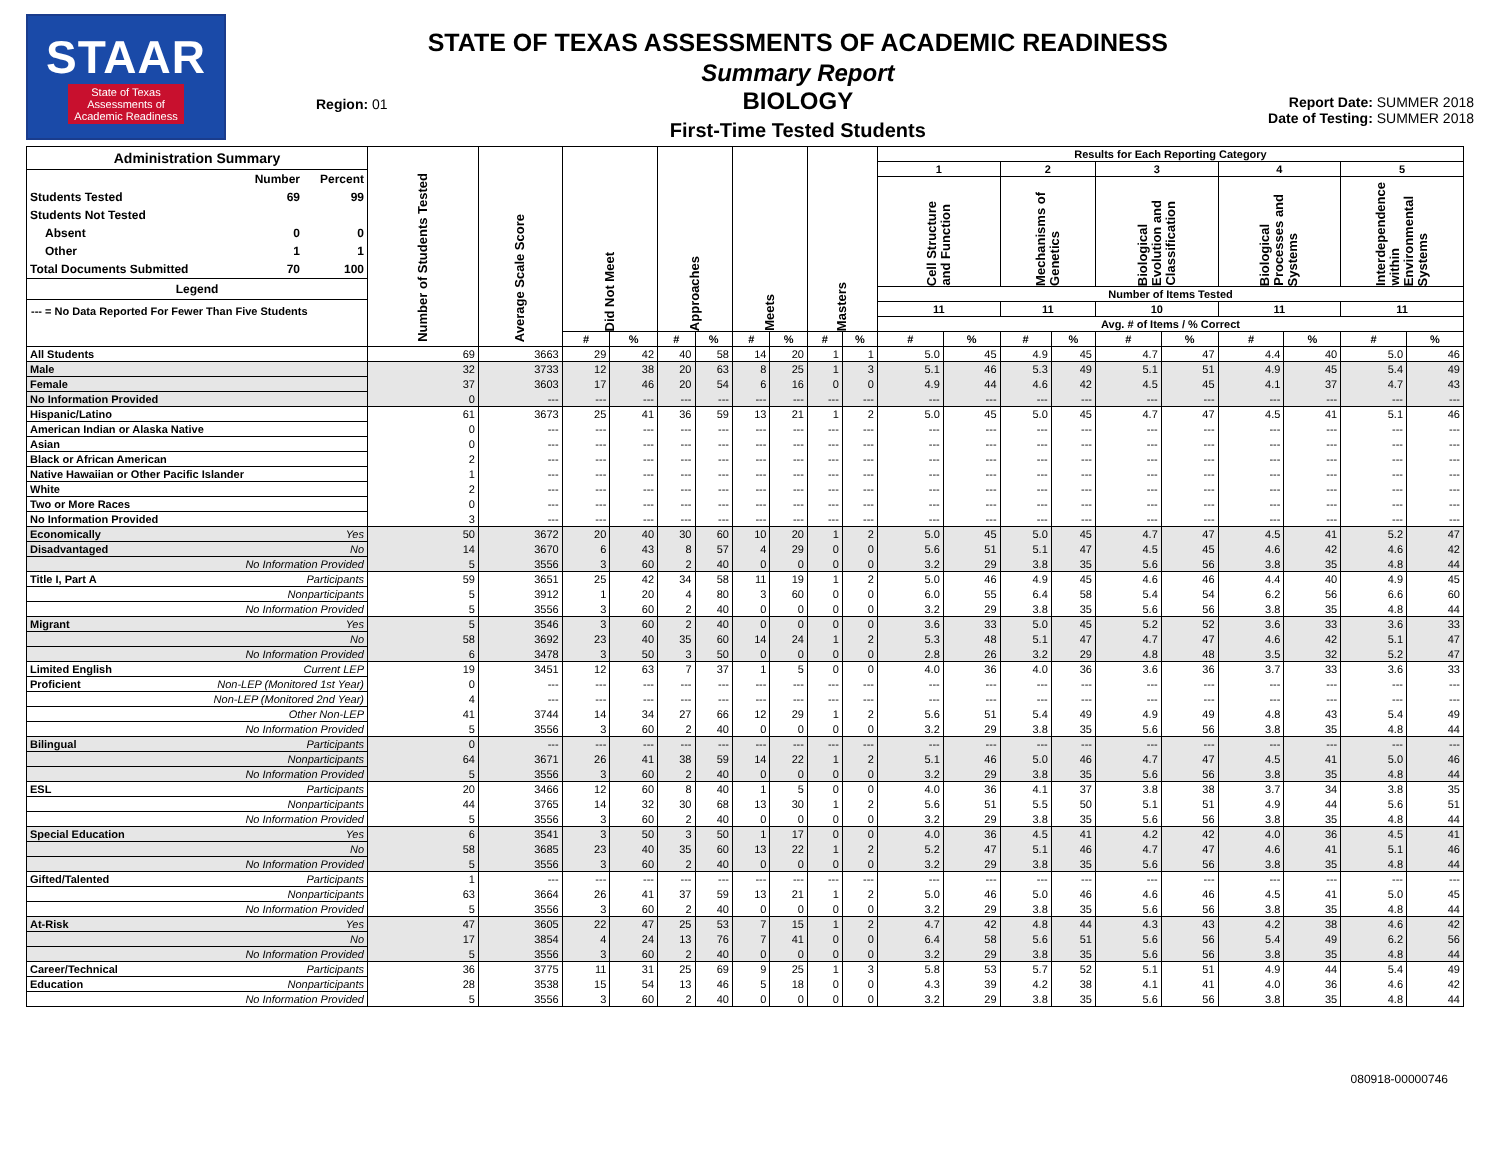STAAR
State of Texas
Assessments of
Academic Readiness
Region: 01
STATE OF TEXAS ASSESSMENTS OF ACADEMIC READINESS
Summary Report
BIOLOGY
First-Time Tested Students
Report Date: SUMMER 2018
Date of Testing: SUMMER 2018
| Administration Summary / / Number / Percent / / --- / --- / --- / / Students Tested / 69 / 99 / / Students Not Tested / / / / Absent / 0 / 0 / / Other / 1 / 1 / / Total Documents Submitted / 70 / 100 / Legend --- = No Data Reported For Fewer Than Five Students | Number of Students Tested | Average Scale Score | Did Not Meet | | Approaches | | Meets | | Masters | | Results for Each Reporting Category | | | | | | | | | |
| --- | --- | --- | --- | --- | --- | --- | --- | --- | --- | --- | --- | --- | --- | --- | --- | --- | --- | --- | --- | --- |
| | | | | | | | | | | | 1 | | 2 | | 3 | | 4 | | 5 | |
| | | | | | | | | | | | Cell Structure and Function | | Mechanisms of Genetics | | Biological Evolution and Classification | | Biological Processes and Systems | | Interdependence within Environmental Systems | |
| | | | | | | | | | | | Number of Items Tested | | | | | | | | | |
| | | | | | | | | | | | 11 | | 11 | | 10 | | 11 | | 11 | |
| | | | | | | | | | | | Avg. # of Items / % Correct | | | | | | | | | |
| | | | # | % | # | % | # | % | # | % | # | % | # | % | # | % | # | % | # | % |
| All Students | 69 | 3663 | 29 | 42 | 40 | 58 | 14 | 20 | 1 | 1 | 5.0 | 45 | 4.9 | 45 | 4.7 | 47 | 4.4 | 40 | 5.0 | 46 |
| Male | 32 | 3733 | 12 | 38 | 20 | 63 | 8 | 25 | 1 | 3 | 5.1 | 46 | 5.3 | 49 | 5.1 | 51 | 4.9 | 45 | 5.4 | 49 |
| Female | 37 | 3603 | 17 | 46 | 20 | 54 | 6 | 16 | 0 | 0 | 4.9 | 44 | 4.6 | 42 | 4.5 | 45 | 4.1 | 37 | 4.7 | 43 |
| No Information Provided | 0 | --- | --- | --- | --- | --- | --- | --- | --- | --- | --- | --- | --- | --- | --- | --- | --- | --- | --- | --- |
| Hispanic/Latino | 61 | 3673 | 25 | 41 | 36 | 59 | 13 | 21 | 1 | 2 | 5.0 | 45 | 5.0 | 45 | 4.7 | 47 | 4.5 | 41 | 5.1 | 46 |
| American Indian or Alaska Native | 0 | --- | --- | --- | --- | --- | --- | --- | --- | --- | --- | --- | --- | --- | --- | --- | --- | --- | --- | --- |
| Asian | 0 | --- | --- | --- | --- | --- | --- | --- | --- | --- | --- | --- | --- | --- | --- | --- | --- | --- | --- | --- |
| Black or African American | 2 | --- | --- | --- | --- | --- | --- | --- | --- | --- | --- | --- | --- | --- | --- | --- | --- | --- | --- | --- |
| Native Hawaiian or Other Pacific Islander | 1 | --- | --- | --- | --- | --- | --- | --- | --- | --- | --- | --- | --- | --- | --- | --- | --- | --- | --- | --- |
| White | 2 | --- | --- | --- | --- | --- | --- | --- | --- | --- | --- | --- | --- | --- | --- | --- | --- | --- | --- | --- |
| Two or More Races | 0 | --- | --- | --- | --- | --- | --- | --- | --- | --- | --- | --- | --- | --- | --- | --- | --- | --- | --- | --- |
| No Information Provided | 3 | --- | --- | --- | --- | --- | --- | --- | --- | --- | --- | --- | --- | --- | --- | --- | --- | --- | --- | --- |
| Economically Yes | 50 | 3672 | 20 | 40 | 30 | 60 | 10 | 20 | 1 | 2 | 5.0 | 45 | 5.0 | 45 | 4.7 | 47 | 4.5 | 41 | 5.2 | 47 |
| Disadvantaged No | 14 | 3670 | 6 | 43 | 8 | 57 | 4 | 29 | 0 | 0 | 5.6 | 51 | 5.1 | 47 | 4.5 | 45 | 4.6 | 42 | 4.6 | 42 |
| No Information Provided | 5 | 3556 | 3 | 60 | 2 | 40 | 0 | 0 | 0 | 0 | 3.2 | 29 | 3.8 | 35 | 5.6 | 56 | 3.8 | 35 | 4.8 | 44 |
| Title I, Part A Participants | 59 | 3651 | 25 | 42 | 34 | 58 | 11 | 19 | 1 | 2 | 5.0 | 46 | 4.9 | 45 | 4.6 | 46 | 4.4 | 40 | 4.9 | 45 |
| Nonparticipants | 5 | 3912 | 1 | 20 | 4 | 80 | 3 | 60 | 0 | 0 | 6.0 | 55 | 6.4 | 58 | 5.4 | 54 | 6.2 | 56 | 6.6 | 60 |
| No Information Provided | 5 | 3556 | 3 | 60 | 2 | 40 | 0 | 0 | 0 | 0 | 3.2 | 29 | 3.8 | 35 | 5.6 | 56 | 3.8 | 35 | 4.8 | 44 |
| Migrant Yes | 5 | 3546 | 3 | 60 | 2 | 40 | 0 | 0 | 0 | 0 | 3.6 | 33 | 5.0 | 45 | 5.2 | 52 | 3.6 | 33 | 3.6 | 33 |
| No | 58 | 3692 | 23 | 40 | 35 | 60 | 14 | 24 | 1 | 2 | 5.3 | 48 | 5.1 | 47 | 4.7 | 47 | 4.6 | 42 | 5.1 | 47 |
| No Information Provided | 6 | 3478 | 3 | 50 | 3 | 50 | 0 | 0 | 0 | 0 | 2.8 | 26 | 3.2 | 29 | 4.8 | 48 | 3.5 | 32 | 5.2 | 47 |
| Limited English Current LEP | 19 | 3451 | 12 | 63 | 7 | 37 | 1 | 5 | 0 | 0 | 4.0 | 36 | 4.0 | 36 | 3.6 | 36 | 3.7 | 33 | 3.6 | 33 |
| Proficient Non-LEP (Monitored 1st Year) | 0 | --- | --- | --- | --- | --- | --- | --- | --- | --- | --- | --- | --- | --- | --- | --- | --- | --- | --- | --- |
| Non-LEP (Monitored 2nd Year) | 4 | --- | --- | --- | --- | --- | --- | --- | --- | --- | --- | --- | --- | --- | --- | --- | --- | --- | --- | --- |
| Other Non-LEP | 41 | 3744 | 14 | 34 | 27 | 66 | 12 | 29 | 1 | 2 | 5.6 | 51 | 5.4 | 49 | 4.9 | 49 | 4.8 | 43 | 5.4 | 49 |
| No Information Provided | 5 | 3556 | 3 | 60 | 2 | 40 | 0 | 0 | 0 | 0 | 3.2 | 29 | 3.8 | 35 | 5.6 | 56 | 3.8 | 35 | 4.8 | 44 |
| Bilingual Participants | 0 | --- | --- | --- | --- | --- | --- | --- | --- | --- | --- | --- | --- | --- | --- | --- | --- | --- | --- | --- |
| Nonparticipants | 64 | 3671 | 26 | 41 | 38 | 59 | 14 | 22 | 1 | 2 | 5.1 | 46 | 5.0 | 46 | 4.7 | 47 | 4.5 | 41 | 5.0 | 46 |
| No Information Provided | 5 | 3556 | 3 | 60 | 2 | 40 | 0 | 0 | 0 | 0 | 3.2 | 29 | 3.8 | 35 | 5.6 | 56 | 3.8 | 35 | 4.8 | 44 |
| ESL Participants | 20 | 3466 | 12 | 60 | 8 | 40 | 1 | 5 | 0 | 0 | 4.0 | 36 | 4.1 | 37 | 3.8 | 38 | 3.7 | 34 | 3.8 | 35 |
| Nonparticipants | 44 | 3765 | 14 | 32 | 30 | 68 | 13 | 30 | 1 | 2 | 5.6 | 51 | 5.5 | 50 | 5.1 | 51 | 4.9 | 44 | 5.6 | 51 |
| No Information Provided | 5 | 3556 | 3 | 60 | 2 | 40 | 0 | 0 | 0 | 0 | 3.2 | 29 | 3.8 | 35 | 5.6 | 56 | 3.8 | 35 | 4.8 | 44 |
| Special Education Yes | 6 | 3541 | 3 | 50 | 3 | 50 | 1 | 17 | 0 | 0 | 4.0 | 36 | 4.5 | 41 | 4.2 | 42 | 4.0 | 36 | 4.5 | 41 |
| No | 58 | 3685 | 23 | 40 | 35 | 60 | 13 | 22 | 1 | 2 | 5.2 | 47 | 5.1 | 46 | 4.7 | 47 | 4.6 | 41 | 5.1 | 46 |
| No Information Provided | 5 | 3556 | 3 | 60 | 2 | 40 | 0 | 0 | 0 | 0 | 3.2 | 29 | 3.8 | 35 | 5.6 | 56 | 3.8 | 35 | 4.8 | 44 |
| Gifted/Talented Participants | 1 | --- | --- | --- | --- | --- | --- | --- | --- | --- | --- | --- | --- | --- | --- | --- | --- | --- | --- | --- |
| Nonparticipants | 63 | 3664 | 26 | 41 | 37 | 59 | 13 | 21 | 1 | 2 | 5.0 | 46 | 5.0 | 46 | 4.6 | 46 | 4.5 | 41 | 5.0 | 45 |
| No Information Provided | 5 | 3556 | 3 | 60 | 2 | 40 | 0 | 0 | 0 | 0 | 3.2 | 29 | 3.8 | 35 | 5.6 | 56 | 3.8 | 35 | 4.8 | 44 |
| At-Risk Yes | 47 | 3605 | 22 | 47 | 25 | 53 | 7 | 15 | 1 | 2 | 4.7 | 42 | 4.8 | 44 | 4.3 | 43 | 4.2 | 38 | 4.6 | 42 |
| No | 17 | 3854 | 4 | 24 | 13 | 76 | 7 | 41 | 0 | 0 | 6.4 | 58 | 5.6 | 51 | 5.6 | 56 | 5.4 | 49 | 6.2 | 56 |
| No Information Provided | 5 | 3556 | 3 | 60 | 2 | 40 | 0 | 0 | 0 | 0 | 3.2 | 29 | 3.8 | 35 | 5.6 | 56 | 3.8 | 35 | 4.8 | 44 |
| Career/Technical Participants | 36 | 3775 | 11 | 31 | 25 | 69 | 9 | 25 | 1 | 3 | 5.8 | 53 | 5.7 | 52 | 5.1 | 51 | 4.9 | 44 | 5.4 | 49 |
| Education Nonparticipants | 28 | 3538 | 15 | 54 | 13 | 46 | 5 | 18 | 0 | 0 | 4.3 | 39 | 4.2 | 38 | 4.1 | 41 | 4.0 | 36 | 4.6 | 42 |
| No Information Provided | 5 | 3556 | 3 | 60 | 2 | 40 | 0 | 0 | 0 | 0 | 3.2 | 29 | 3.8 | 35 | 5.6 | 56 | 3.8 | 35 | 4.8 | 44 |
080918-00000746